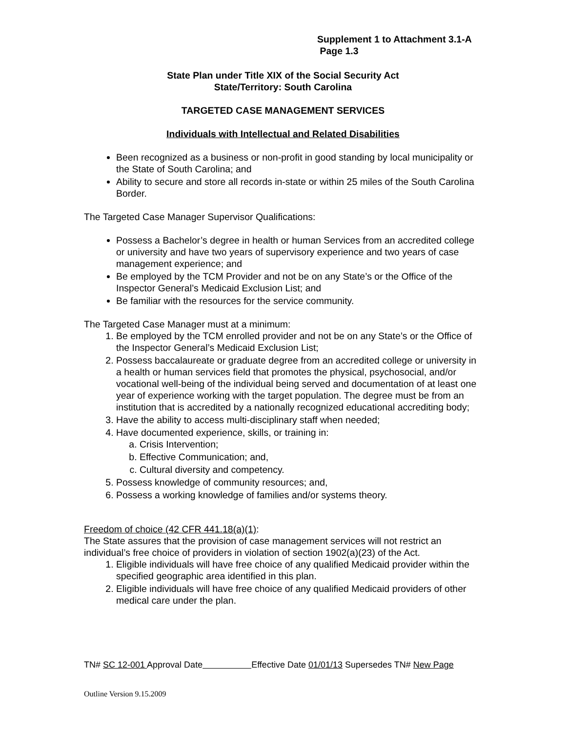Supplement 1 to Attachment 3.1-A
Page 1.3
State Plan under Title XIX of the Social Security Act
State/Territory: South Carolina
TARGETED CASE MANAGEMENT SERVICES
Individuals with Intellectual and Related Disabilities
Been recognized as a business or non-profit in good standing by local municipality or the State of South Carolina; and
Ability to secure and store all records in-state or within 25 miles of the South Carolina Border.
The Targeted Case Manager Supervisor Qualifications:
Possess a Bachelor’s degree in health or human Services from an accredited college or university and have two years of supervisory experience and two years of case management experience; and
Be employed by the TCM Provider and not be on any State’s or the Office of the Inspector General’s Medicaid Exclusion List; and
Be familiar with the resources for the service community.
The Targeted Case Manager must at a minimum:
1. Be employed by the TCM enrolled provider and not be on any State’s or the Office of the Inspector General’s Medicaid Exclusion List;
2. Possess baccalaureate or graduate degree from an accredited college or university in a health or human services field that promotes the physical, psychosocial, and/or vocational well-being of the individual being served and documentation of at least one year of experience working with the target population. The degree must be from an institution that is accredited by a nationally recognized educational accrediting body;
3. Have the ability to access multi-disciplinary staff when needed;
4. Have documented experience, skills, or training in:
a. Crisis Intervention;
b. Effective Communication; and,
c. Cultural diversity and competency.
5. Possess knowledge of community resources; and,
6. Possess a working knowledge of families and/or systems theory.
Freedom of choice (42 CFR 441.18(a)(1):
The State assures that the provision of case management services will not restrict an individual’s free choice of providers in violation of section 1902(a)(23) of the Act.
1. Eligible individuals will have free choice of any qualified Medicaid provider within the specified geographic area identified in this plan.
2. Eligible individuals will have free choice of any qualified Medicaid providers of other medical care under the plan.
TN# SC 12-001 Approval Date Effective Date 01/01/13 Supersedes TN# New Page
Outline Version 9.15.2009